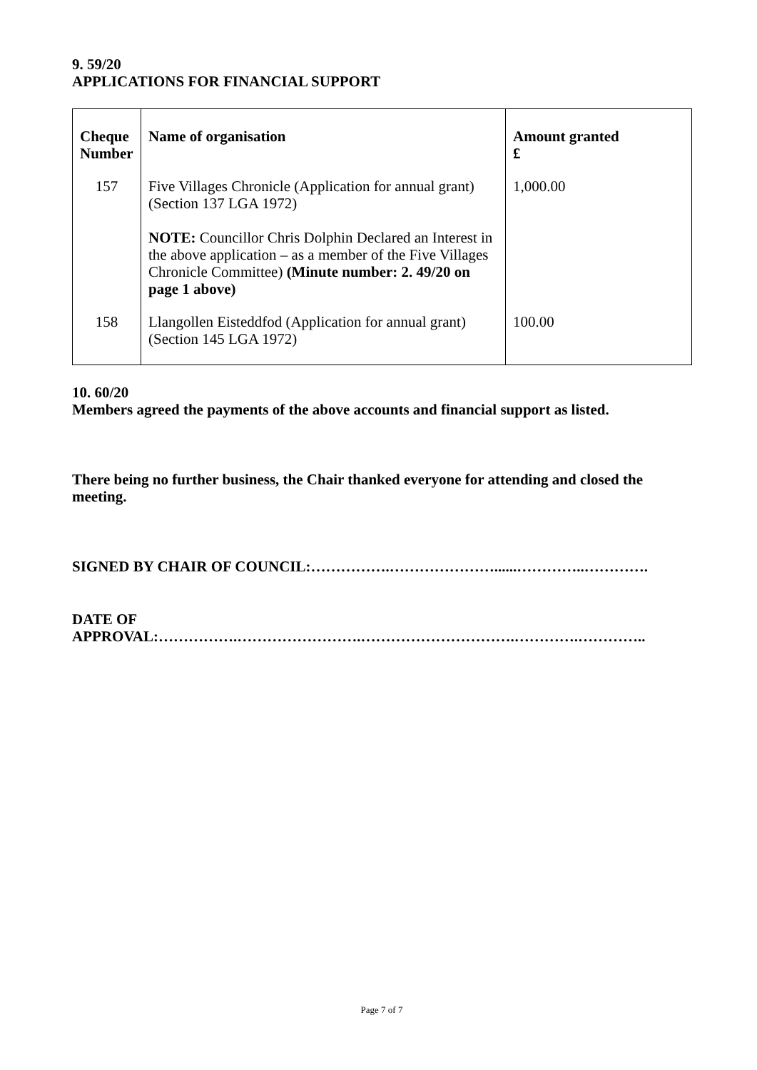9. 59/20
APPLICATIONS FOR FINANCIAL SUPPORT
| Cheque Number | Name of organisation | Amount granted £ |
| --- | --- | --- |
| 157 | Five Villages Chronicle (Application for annual grant) (Section 137 LGA 1972) NOTE: Councillor Chris Dolphin Declared an Interest in the above application – as a member of the Five Villages Chronicle Committee) (Minute number: 2. 49/20 on page 1 above) | 1,000.00 |
| 158 | Llangollen Eisteddfod (Application for annual grant) (Section 145 LGA 1972) | 100.00 |
10. 60/20
Members agreed the payments of the above accounts and financial support as listed.
There being no further business, the Chair thanked everyone for attending and closed the meeting.
SIGNED BY CHAIR OF COUNCIL:…………….…………………......…………..………….
DATE OF
APPROVAL:…………….…………………….………………………….………….…………..
Page 7 of 7